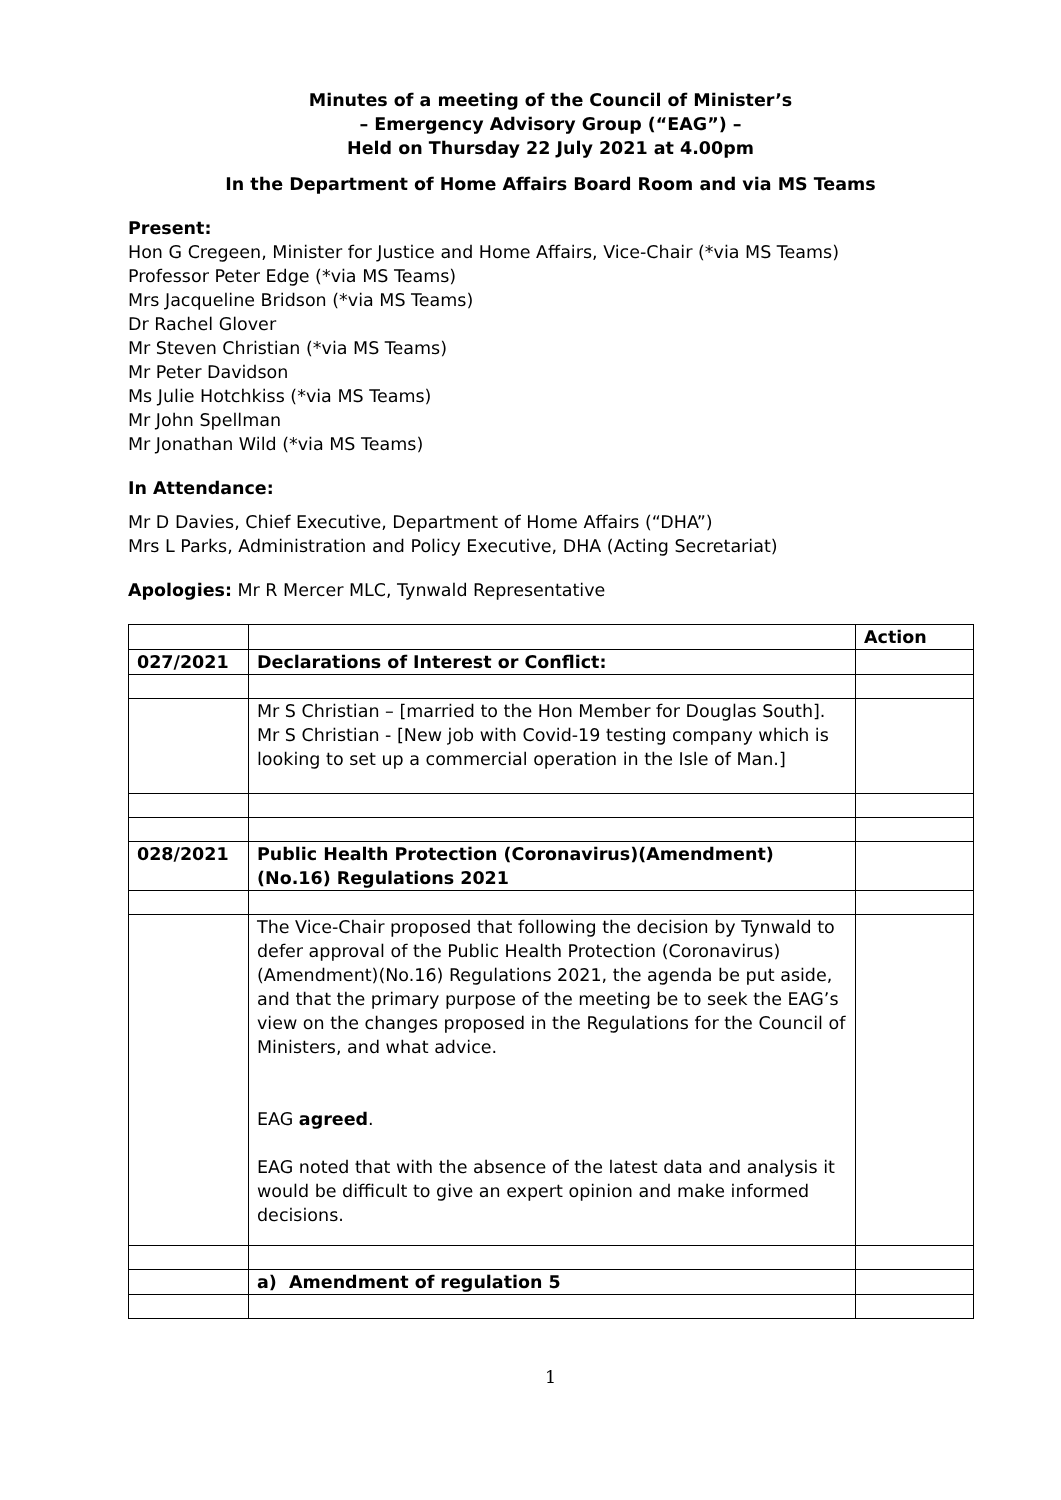Minutes of a meeting of the Council of Minister’s
– Emergency Advisory Group (“EAG”) –
Held on Thursday 22 July 2021 at 4.00pm
In the Department of Home Affairs Board Room and via MS Teams
Present:
Hon G Cregeen, Minister for Justice and Home Affairs, Vice-Chair (*via MS Teams)
Professor Peter Edge (*via MS Teams)
Mrs Jacqueline Bridson (*via MS Teams)
Dr Rachel Glover
Mr Steven Christian (*via MS Teams)
Mr Peter Davidson
Ms Julie Hotchkiss (*via MS Teams)
Mr John Spellman
Mr Jonathan Wild (*via MS Teams)
In Attendance:
Mr D Davies, Chief Executive, Department of Home Affairs (“DHA”)
Mrs L Parks, Administration and Policy Executive, DHA (Acting Secretariat)
Apologies: Mr R Mercer MLC, Tynwald Representative
| | | Action |
| 027/2021 | Declarations of Interest or Conflict: | |
| | Mr S Christian – [married to the Hon Member for Douglas South]. Mr S Christian - [New job with Covid-19 testing company which is looking to set up a commercial operation in the Isle of Man.] | |
| 028/2021 | Public Health Protection (Coronavirus)(Amendment)(No.16) Regulations 2021 | |
| | The Vice-Chair proposed that following the decision by Tynwald to defer approval of the Public Health Protection (Coronavirus) (Amendment)(No.16) Regulations 2021, the agenda be put aside, and that the primary purpose of the meeting be to seek the EAG’s view on the changes proposed in the Regulations for the Council of Ministers, and what advice. EAG agreed . EAG noted that with the absence of the latest data and analysis it would be difficult to give an expert opinion and make informed decisions. | |
| | a) Amendment of regulation 5 | |
1